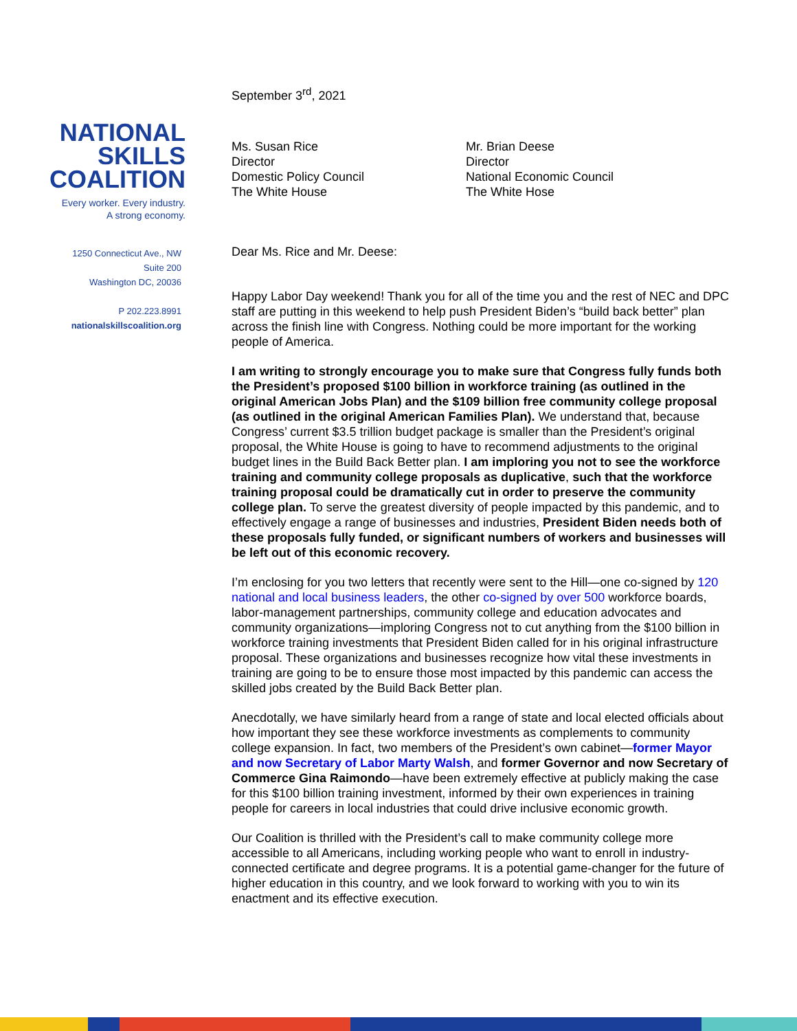NATIONAL
SKILLS
COALITION
Every worker. Every industry.
A strong economy.
1250 Connecticut Ave., NW
Suite 200
Washington DC, 20036
P 202.223.8991
nationalskillscoalition.org
September 3<sup>rd</sup>, 2021
Ms. Susan Rice
Director
Domestic Policy Council
The White House
Mr. Brian Deese
Director
National Economic Council
The White Hose
Dear Ms. Rice and Mr. Deese:
Happy Labor Day weekend! Thank you for all of the time you and the rest of NEC and DPC staff are putting in this weekend to help push President Biden’s “build back better” plan across the finish line with Congress. Nothing could be more important for the working people of America.
I am writing to strongly encourage you to make sure that Congress fully funds both the President’s proposed $100 billion in workforce training (as outlined in the original American Jobs Plan) and the $109 billion free community college proposal (as outlined in the original American Families Plan). We understand that, because Congress’ current $3.5 trillion budget package is smaller than the President’s original proposal, the White House is going to have to recommend adjustments to the original budget lines in the Build Back Better plan. I am imploring you not to see the workforce training and community college proposals as duplicative, such that the workforce training proposal could be dramatically cut in order to preserve the community college plan. To serve the greatest diversity of people impacted by this pandemic, and to effectively engage a range of businesses and industries, President Biden needs both of these proposals fully funded, or significant numbers of workers and businesses will be left out of this economic recovery.
I’m enclosing for you two letters that recently were sent to the Hill—one co-signed by 120 national and local business leaders, the other co-signed by over 500 workforce boards, labor-management partnerships, community college and education advocates and community organizations—imploring Congress not to cut anything from the $100 billion in workforce training investments that President Biden called for in his original infrastructure proposal. These organizations and businesses recognize how vital these investments in training are going to be to ensure those most impacted by this pandemic can access the skilled jobs created by the Build Back Better plan.
Anecdotally, we have similarly heard from a range of state and local elected officials about how important they see these workforce investments as complements to community college expansion. In fact, two members of the President’s own cabinet—former Mayor and now Secretary of Labor Marty Walsh, and former Governor and now Secretary of Commerce Gina Raimondo—have been extremely effective at publicly making the case for this $100 billion training investment, informed by their own experiences in training people for careers in local industries that could drive inclusive economic growth.
Our Coalition is thrilled with the President’s call to make community college more accessible to all Americans, including working people who want to enroll in industry-connected certificate and degree programs. It is a potential game-changer for the future of higher education in this country, and we look forward to working with you to win its enactment and its effective execution.